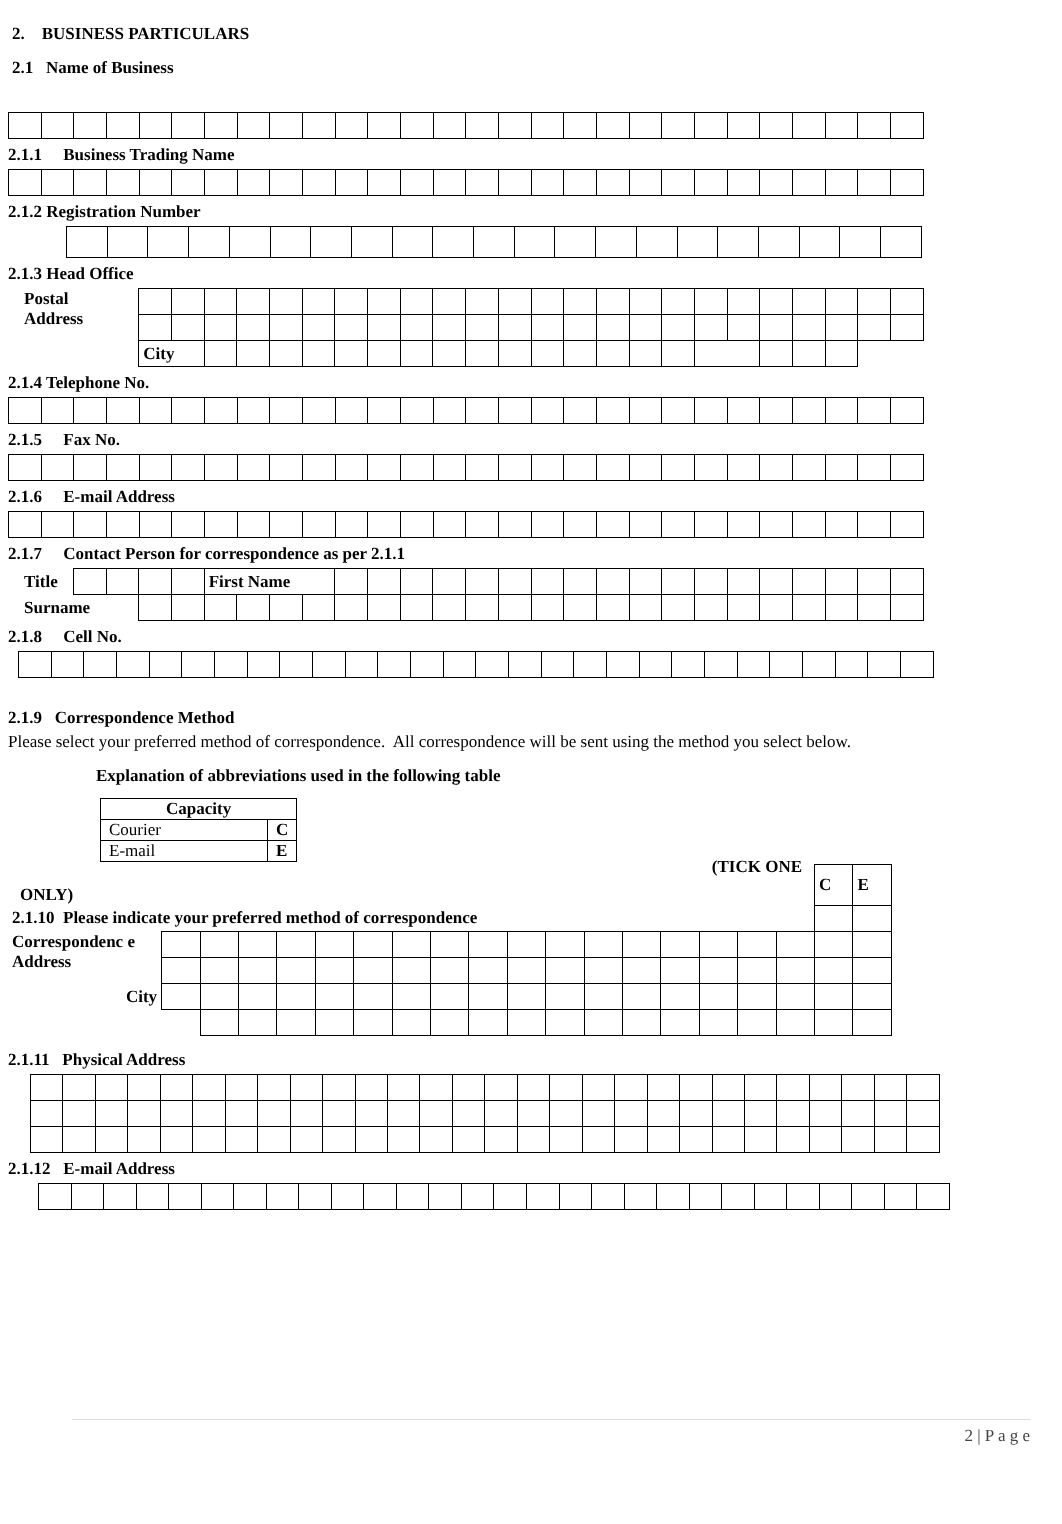2. BUSINESS PARTICULARS
2.1 Name of Business
2.1.1 Business Trading Name
2.1.2 Registration Number
2.1.3 Head Office
| Postal Address | | | | | | | | | | | | | | | | | | | | | | | | |
| | City | | | | | | | | | | | | | | | | | | | | | | | |
2.1.4 Telephone No.
2.1.5 Fax No.
2.1.6 E-mail Address
2.1.7 Contact Person for correspondence as per 2.1.1
| Title | | | | | First Name | | | | | | | | | | | | | | | | | | | | | |
| Surname | | | | | | | | | | | | | | | | | | | | | | | | | | |
2.1.8 Cell No.
2.1.9 Correspondence Method
Please select your preferred method of correspondence. All correspondence will be sent using the method you select below.
Explanation of abbreviations used in the following table
| Capacity | |
| Courier | C |
| E-mail | E |
| (TICK ONE ONLY) | | | | | | | | | | | | | | | | | | C | E |
| 2.1.10 Please indicate your preferred method of correspondence | | | | | | | | | | | | | | | | | | | |
| Correspondenc e Address | | | | | | | | | | | | | | | | | | | |
| City | | | | | | | | | | | | | | | | | | | |
2.1.11 Physical Address
2.1.12 E-mail Address
2 | P a g e